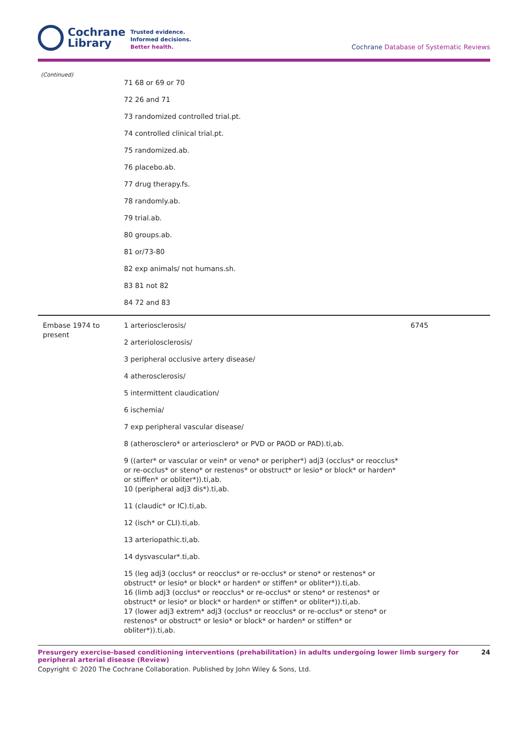Cochrane
Library
Trusted evidence.
Informed decisions.
Better health.
Cochrane Database of Systematic Reviews
(Continued)
| | 71 68 or 69 or 70 | |
| | 72 26 and 71 | |
| | 73 randomized controlled trial.pt. | |
| | 74 controlled clinical trial.pt. | |
| | 75 randomized.ab. | |
| | 76 placebo.ab. | |
| | 77 drug therapy.fs. | |
| | 78 randomly.ab. | |
| | 79 trial.ab. | |
| | 80 groups.ab. | |
| | 81 or/73-80 | |
| | 82 exp animals/ not humans.sh. | |
| | 83 81 not 82 | |
| | 84 72 and 83 | |
| Embase 1974 to present | 1 arteriosclerosis/ | 6745 |
| | 2 arteriolosclerosis/ | |
| | 3 peripheral occlusive artery disease/ | |
| | 4 atherosclerosis/ | |
| | 5 intermittent claudication/ | |
| | 6 ischemia/ | |
| | 7 exp peripheral vascular disease/ | |
| | 8 (atherosclero* or arteriosclero* or PVD or PAOD or PAD).ti,ab. | |
| | 9 ((arter* or vascular or vein* or veno* or peripher*) adj3 (occlus* or reocclus* or re-occlus* or steno* or restenos* or obstruct* or lesio* or block* or harden* or stiffen* or obliter*)).ti,ab. | |
| | 10 (peripheral adj3 dis*).ti,ab. | |
| | 11 (claudic* or IC).ti,ab. | |
| | 12 (isch* or CLI).ti,ab. | |
| | 13 arteriopathic.ti,ab. | |
| | 14 dysvascular*.ti,ab. | |
| | 15 (leg adj3 (occlus* or reocclus* or re-occlus* or steno* or restenos* or obstruct* or lesio* or block* or harden* or stiffen* or obliter*)).ti,ab. | |
| | 16 (limb adj3 (occlus* or reocclus* or re-occlus* or steno* or restenos* or obstruct* or lesio* or block* or harden* or stiffen* or obliter*)).ti,ab. | |
| | 17 (lower adj3 extrem* adj3 (occlus* or reocclus* or re-occlus* or steno* or restenos* or obstruct* or lesio* or block* or harden* or stiffen* or obliter*)).ti,ab. | |
Presurgery exercise-based conditioning interventions (prehabilitation) in adults undergoing lower limb surgery for peripheral arterial disease (Review) 24
Copyright © 2020 The Cochrane Collaboration. Published by John Wiley & Sons, Ltd.